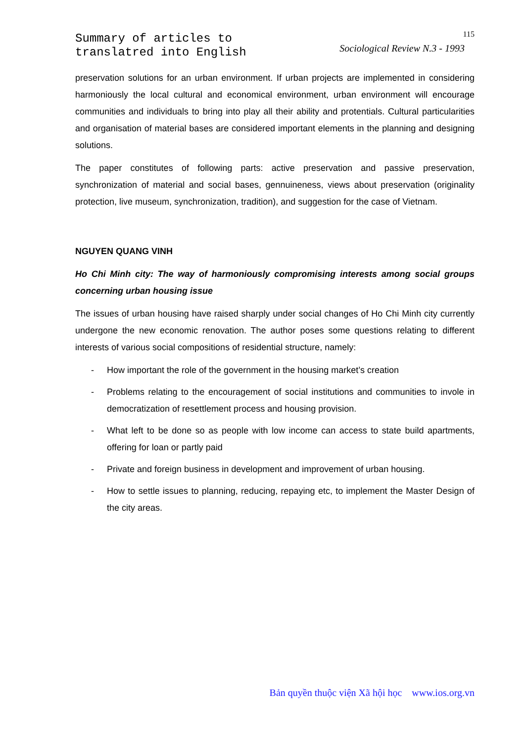Summary of articles to
translatred into English
115
Sociological Review N.3 - 1993
preservation solutions for an urban environment. If urban projects are implemented in considering harmoniously the local cultural and economical environment, urban environment will encourage communities and individuals to bring into play all their ability and protentials. Cultural particularities and organisation of material bases are considered important elements in the planning and designing solutions.
The paper constitutes of following parts: active preservation and passive preservation, synchronization of material and social bases, gennuineness, views about preservation (originality protection, live museum, synchronization, tradition), and suggestion for the case of Vietnam.
NGUYEN QUANG VINH
Ho Chi Minh city: The way of harmoniously compromising interests among social groups concerning urban housing issue
The issues of urban housing have raised sharply under social changes of Ho Chi Minh city currently undergone the new economic renovation. The author poses some questions relating to different interests of various social compositions of residential structure, namely:
- How important the role of the government in the housing market’s creation
- Problems relating to the encouragement of social institutions and communities to invole in democratization of resettlement process and housing provision.
- What left to be done so as people with low income can access to state build apartments, offering for loan or partly paid
- Private and foreign business in development and improvement of urban housing.
- How to settle issues to planning, reducing, repaying etc, to implement the Master Design of the city areas.
Bản quyền thuộc viện Xã hội học www.ios.org.vn